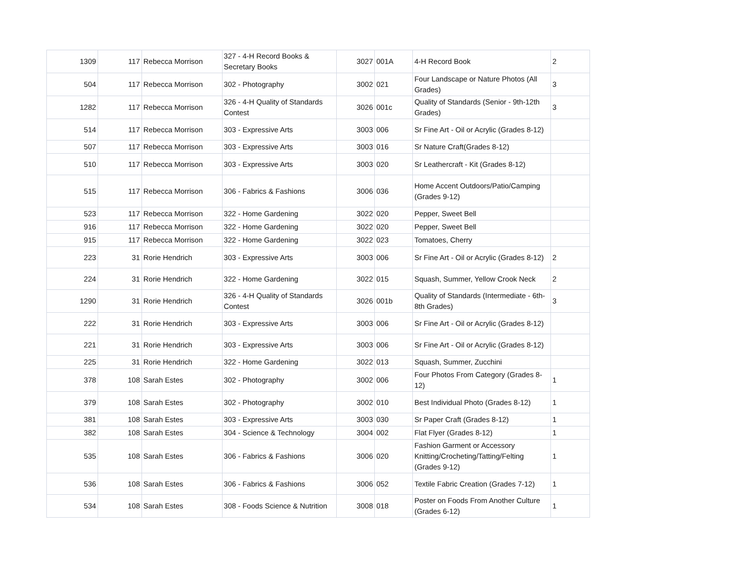| 1309 | 117 | Rebecca Morrison | 327 - 4-H Record Books & Secretary Books | 3027 | 001A | 4-H Record Book | 2 |
| 504 | 117 | Rebecca Morrison | 302 - Photography | 3002 | 021 | Four Landscape or Nature Photos (All Grades) | 3 |
| 1282 | 117 | Rebecca Morrison | 326 - 4-H Quality of Standards Contest | 3026 | 001c | Quality of Standards (Senior - 9th-12th Grades) | 3 |
| 514 | 117 | Rebecca Morrison | 303 - Expressive Arts | 3003 | 006 | Sr Fine Art - Oil or Acrylic (Grades 8-12) | |
| 507 | 117 | Rebecca Morrison | 303 - Expressive Arts | 3003 | 016 | Sr Nature Craft(Grades 8-12) | |
| 510 | 117 | Rebecca Morrison | 303 - Expressive Arts | 3003 | 020 | Sr Leathercraft - Kit (Grades 8-12) | |
| 515 | 117 | Rebecca Morrison | 306 - Fabrics & Fashions | 3006 | 036 | Home Accent Outdoors/Patio/Camping (Grades 9-12) | |
| 523 | 117 | Rebecca Morrison | 322 - Home Gardening | 3022 | 020 | Pepper, Sweet Bell | |
| 916 | 117 | Rebecca Morrison | 322 - Home Gardening | 3022 | 020 | Pepper, Sweet Bell | |
| 915 | 117 | Rebecca Morrison | 322 - Home Gardening | 3022 | 023 | Tomatoes, Cherry | |
| 223 | 31 | Rorie Hendrich | 303 - Expressive Arts | 3003 | 006 | Sr Fine Art - Oil or Acrylic (Grades 8-12) | 2 |
| 224 | 31 | Rorie Hendrich | 322 - Home Gardening | 3022 | 015 | Squash, Summer, Yellow Crook Neck | 2 |
| 1290 | 31 | Rorie Hendrich | 326 - 4-H Quality of Standards Contest | 3026 | 001b | Quality of Standards (Intermediate - 6th-8th Grades) | 3 |
| 222 | 31 | Rorie Hendrich | 303 - Expressive Arts | 3003 | 006 | Sr Fine Art - Oil or Acrylic (Grades 8-12) | |
| 221 | 31 | Rorie Hendrich | 303 - Expressive Arts | 3003 | 006 | Sr Fine Art - Oil or Acrylic (Grades 8-12) | |
| 225 | 31 | Rorie Hendrich | 322 - Home Gardening | 3022 | 013 | Squash, Summer, Zucchini | |
| 378 | 108 | Sarah Estes | 302 - Photography | 3002 | 006 | Four Photos From Category (Grades 8-12) | 1 |
| 379 | 108 | Sarah Estes | 302 - Photography | 3002 | 010 | Best Individual Photo (Grades 8-12) | 1 |
| 381 | 108 | Sarah Estes | 303 - Expressive Arts | 3003 | 030 | Sr Paper Craft (Grades 8-12) | 1 |
| 382 | 108 | Sarah Estes | 304 - Science & Technology | 3004 | 002 | Flat Flyer (Grades 8-12) | 1 |
| 535 | 108 | Sarah Estes | 306 - Fabrics & Fashions | 3006 | 020 | Fashion Garment or Accessory Knitting/Crocheting/Tatting/Felting (Grades 9-12) | 1 |
| 536 | 108 | Sarah Estes | 306 - Fabrics & Fashions | 3006 | 052 | Textile Fabric Creation (Grades 7-12) | 1 |
| 534 | 108 | Sarah Estes | 308 - Foods Science & Nutrition | 3008 | 018 | Poster on Foods From Another Culture (Grades 6-12) | 1 |